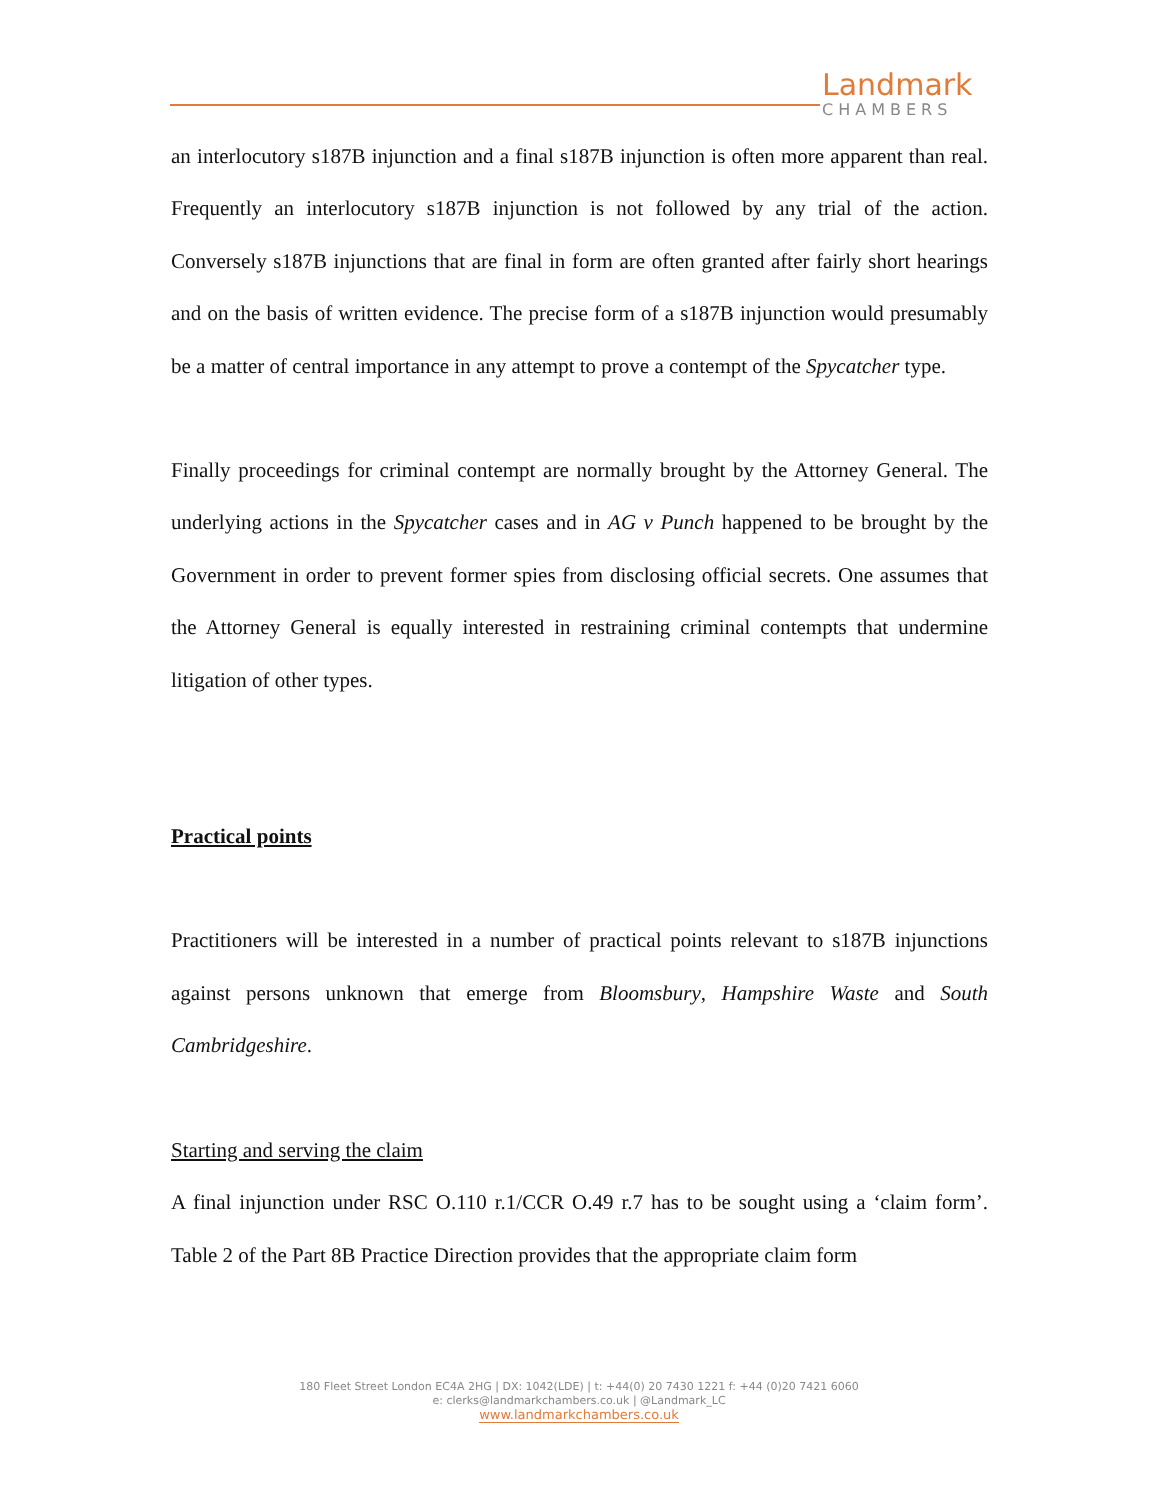Landmark
CHAMBERS
an interlocutory s187B injunction and a final s187B injunction is often more apparent than real. Frequently an interlocutory s187B injunction is not followed by any trial of the action. Conversely s187B injunctions that are final in form are often granted after fairly short hearings and on the basis of written evidence. The precise form of a s187B injunction would presumably be a matter of central importance in any attempt to prove a contempt of the Spycatcher type.
Finally proceedings for criminal contempt are normally brought by the Attorney General. The underlying actions in the Spycatcher cases and in AG v Punch happened to be brought by the Government in order to prevent former spies from disclosing official secrets. One assumes that the Attorney General is equally interested in restraining criminal contempts that undermine litigation of other types.
Practical points
Practitioners will be interested in a number of practical points relevant to s187B injunctions against persons unknown that emerge from Bloomsbury, Hampshire Waste and South Cambridgeshire.
Starting and serving the claim
A final injunction under RSC O.110 r.1/CCR O.49 r.7 has to be sought using a ‘claim form’. Table 2 of the Part 8B Practice Direction provides that the appropriate claim form
180 Fleet Street London EC4A 2HG | DX: 1042(LDE) | t: +44(0) 20 7430 1221 f: +44 (0)20 7421 6060
e: clerks@landmarkchambers.co.uk | @Landmark_LC
www.landmarkchambers.co.uk